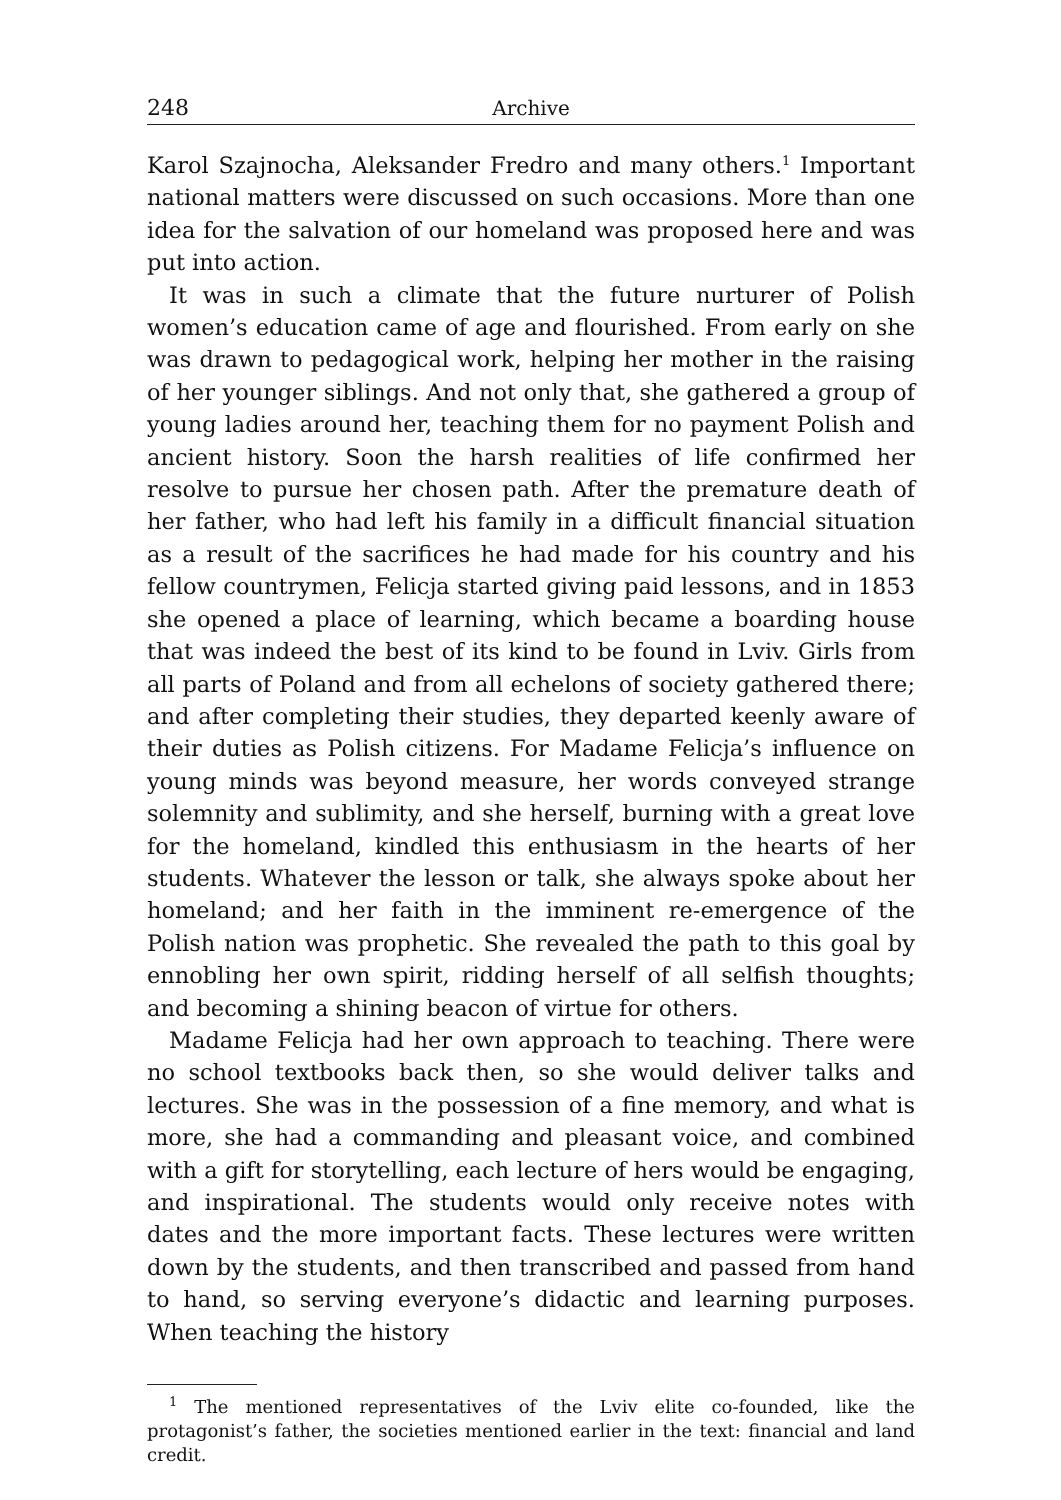248 Archive
Karol Szajnocha, Aleksander Fredro and many others.<sup>1</sup> Important national matters were discussed on such occasions. More than one idea for the salvation of our homeland was proposed here and was put into action.
It was in such a climate that the future nurturer of Polish women’s education came of age and flourished. From early on she was drawn to pedagogical work, helping her mother in the raising of her younger siblings. And not only that, she gathered a group of young ladies around her, teaching them for no payment Polish and ancient history. Soon the harsh realities of life confirmed her resolve to pursue her chosen path. After the premature death of her father, who had left his family in a difficult financial situation as a result of the sacrifices he had made for his country and his fellow countrymen, Felicja started giving paid lessons, and in 1853 she opened a place of learning, which became a boarding house that was indeed the best of its kind to be found in Lviv. Girls from all parts of Poland and from all echelons of society gathered there; and after completing their studies, they departed keenly aware of their duties as Polish citizens. For Madame Felicja’s influence on young minds was beyond measure, her words conveyed strange solemnity and sublimity, and she herself, burning with a great love for the homeland, kindled this enthusiasm in the hearts of her students. Whatever the lesson or talk, she always spoke about her homeland; and her faith in the imminent re-emergence of the Polish nation was prophetic. She revealed the path to this goal by ennobling her own spirit, ridding herself of all selfish thoughts; and becoming a shining beacon of virtue for others.
Madame Felicja had her own approach to teaching. There were no school textbooks back then, so she would deliver talks and lectures. She was in the possession of a fine memory, and what is more, she had a commanding and pleasant voice, and combined with a gift for storytelling, each lecture of hers would be engaging, and inspirational. The students would only receive notes with dates and the more important facts. These lectures were written down by the students, and then transcribed and passed from hand to hand, so serving everyone’s didactic and learning purposes. When teaching the history
<sup>1</sup> The mentioned representatives of the Lviv elite co-founded, like the protagonist’s father, the societies mentioned earlier in the text: financial and land credit.